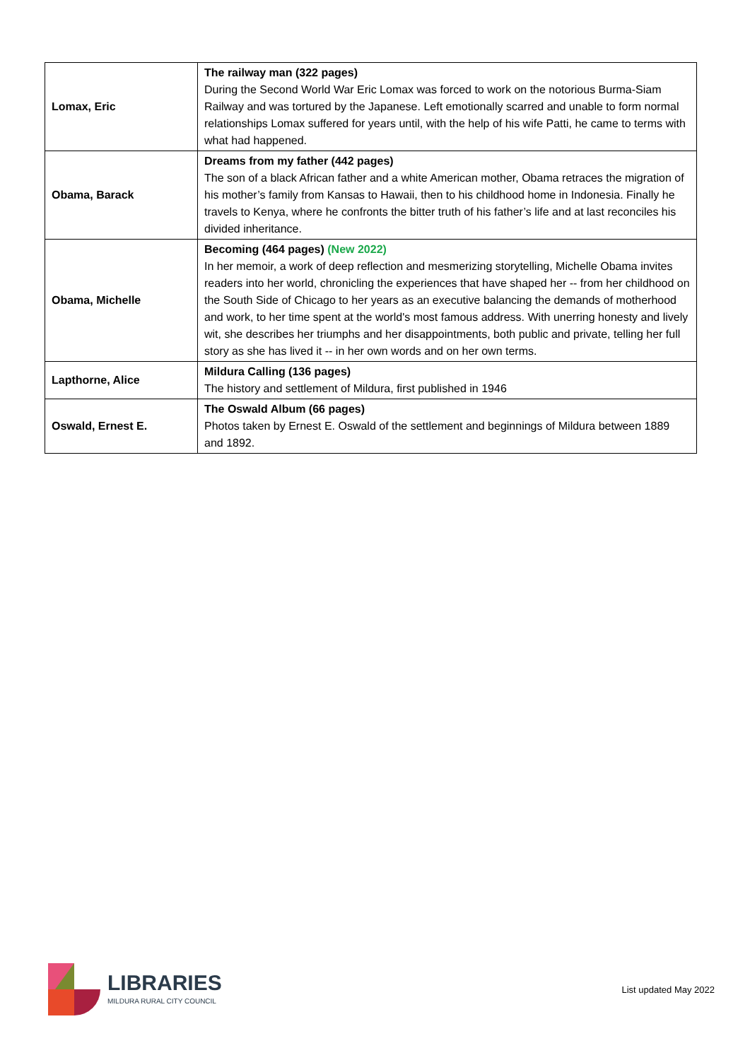| Lomax, Eric | The railway man (322 pages) During the Second World War Eric Lomax was forced to work on the notorious Burma-Siam Railway and was tortured by the Japanese. Left emotionally scarred and unable to form normal relationships Lomax suffered for years until, with the help of his wife Patti, he came to terms with what had happened. |
| Obama, Barack | Dreams from my father (442 pages) The son of a black African father and a white American mother, Obama retraces the migration of his mother’s family from Kansas to Hawaii, then to his childhood home in Indonesia. Finally he travels to Kenya, where he confronts the bitter truth of his father’s life and at last reconciles his divided inheritance. |
| Obama, Michelle | Becoming (464 pages) (New 2022) In her memoir, a work of deep reflection and mesmerizing storytelling, Michelle Obama invites readers into her world, chronicling the experiences that have shaped her -- from her childhood on the South Side of Chicago to her years as an executive balancing the demands of motherhood and work, to her time spent at the world's most famous address. With unerring honesty and lively wit, she describes her triumphs and her disappointments, both public and private, telling her full story as she has lived it -- in her own words and on her own terms. |
| Lapthorne, Alice | Mildura Calling (136 pages) The history and settlement of Mildura, first published in 1946 |
| Oswald, Ernest E. | The Oswald Album (66 pages) Photos taken by Ernest E. Oswald of the settlement and beginnings of Mildura between 1889 and 1892. |
LIBRARIES
MILDURA RURAL CITY COUNCIL
List updated May 2022